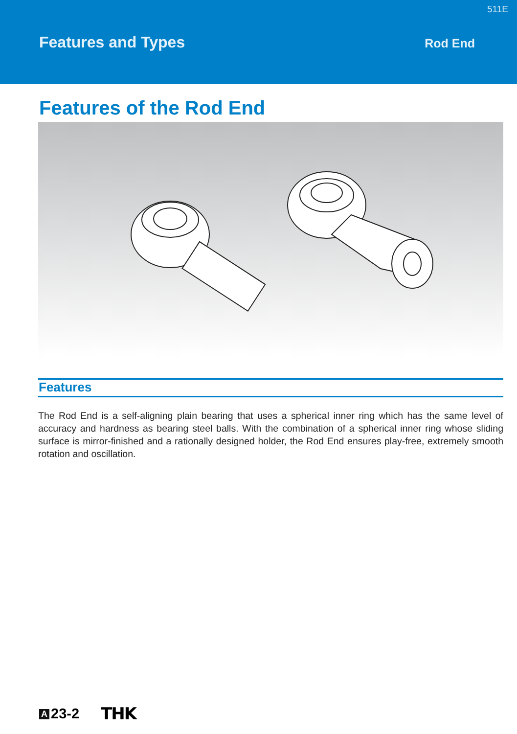511E
Features and Types
Rod End
Features of the Rod End
Features
The Rod End is a self-aligning plain bearing that uses a spherical inner ring which has the same level of accuracy and hardness as bearing steel balls. With the combination of a spherical inner ring whose sliding surface is mirror-finished and a rationally designed holder, the Rod End ensures play-free, extremely smooth rotation and oscillation.
A 23-2
THK